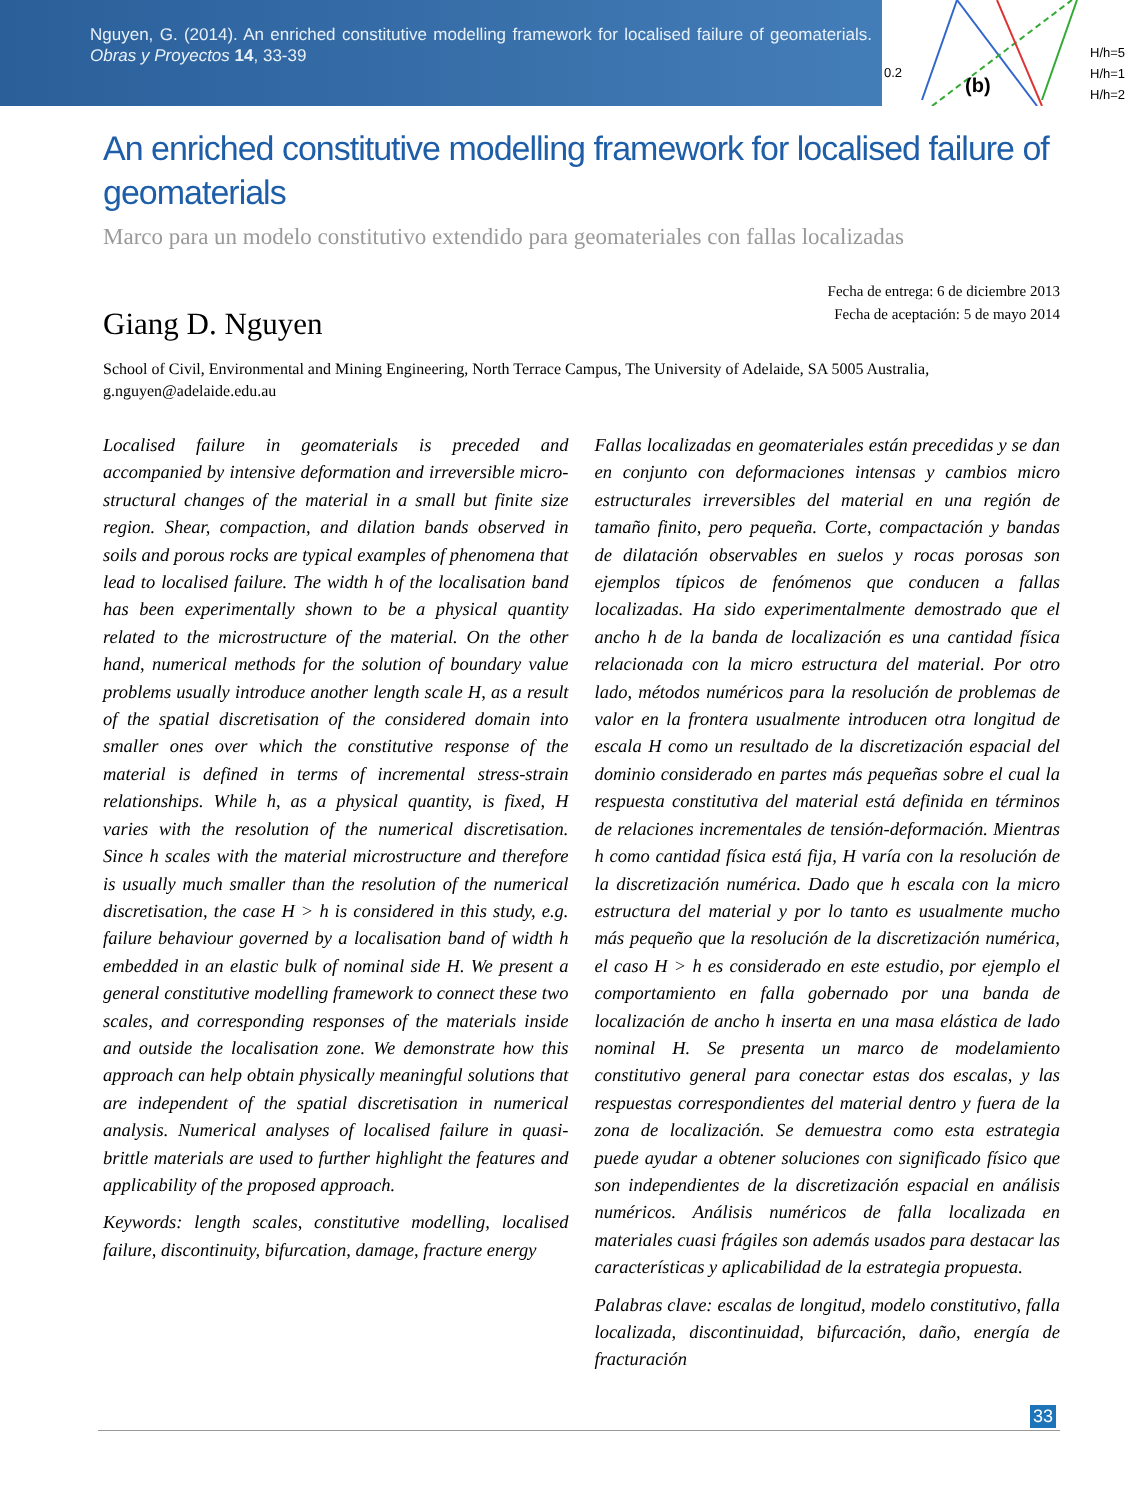Nguyen, G. (2014). An enriched constitutive modelling framework for localised failure of geomaterials. Obras y Proyectos 14, 33-39
0.2
(b)
H/h=5
H/h=1
H/h=2
An enriched constitutive modelling framework for localised failure of geomaterials
Marco para un modelo constitutivo extendido para geomateriales con fallas localizadas
Fecha de entrega: 6 de diciembre 2013
Fecha de aceptación: 5 de mayo 2014
Giang D. Nguyen
School of Civil, Environmental and Mining Engineering, North Terrace Campus, The University of Adelaide, SA 5005 Australia, g.nguyen@adelaide.edu.au
Localised failure in geomaterials is preceded and accompanied by intensive deformation and irreversible micro-structural changes of the material in a small but finite size region. Shear, compaction, and dilation bands observed in soils and porous rocks are typical examples of phenomena that lead to localised failure. The width h of the localisation band has been experimentally shown to be a physical quantity related to the microstructure of the material. On the other hand, numerical methods for the solution of boundary value problems usually introduce another length scale H, as a result of the spatial discretisation of the considered domain into smaller ones over which the constitutive response of the material is defined in terms of incremental stress-strain relationships. While h, as a physical quantity, is fixed, H varies with the resolution of the numerical discretisation. Since h scales with the material microstructure and therefore is usually much smaller than the resolution of the numerical discretisation, the case H > h is considered in this study, e.g. failure behaviour governed by a localisation band of width h embedded in an elastic bulk of nominal side H. We present a general constitutive modelling framework to connect these two scales, and corresponding responses of the materials inside and outside the localisation zone. We demonstrate how this approach can help obtain physically meaningful solutions that are independent of the spatial discretisation in numerical analysis. Numerical analyses of localised failure in quasi-brittle materials are used to further highlight the features and applicability of the proposed approach.
Keywords: length scales, constitutive modelling, localised failure, discontinuity, bifurcation, damage, fracture energy
Fallas localizadas en geomateriales están precedidas y se dan en conjunto con deformaciones intensas y cambios micro estructurales irreversibles del material en una región de tamaño finito, pero pequeña. Corte, compactación y bandas de dilatación observables en suelos y rocas porosas son ejemplos típicos de fenómenos que conducen a fallas localizadas. Ha sido experimentalmente demostrado que el ancho h de la banda de localización es una cantidad física relacionada con la micro estructura del material. Por otro lado, métodos numéricos para la resolución de problemas de valor en la frontera usualmente introducen otra longitud de escala H como un resultado de la discretización espacial del dominio considerado en partes más pequeñas sobre el cual la respuesta constitutiva del material está definida en términos de relaciones incrementales de tensión-deformación. Mientras h como cantidad física está fija, H varía con la resolución de la discretización numérica. Dado que h escala con la micro estructura del material y por lo tanto es usualmente mucho más pequeño que la resolución de la discretización numérica, el caso H > h es considerado en este estudio, por ejemplo el comportamiento en falla gobernado por una banda de localización de ancho h inserta en una masa elástica de lado nominal H. Se presenta un marco de modelamiento constitutivo general para conectar estas dos escalas, y las respuestas correspondientes del material dentro y fuera de la zona de localización. Se demuestra como esta estrategia puede ayudar a obtener soluciones con significado físico que son independientes de la discretización espacial en análisis numéricos. Análisis numéricos de falla localizada en materiales cuasi frágiles son además usados para destacar las características y aplicabilidad de la estrategia propuesta.
Palabras clave: escalas de longitud, modelo constitutivo, falla localizada, discontinuidad, bifurcación, daño, energía de fracturación
33